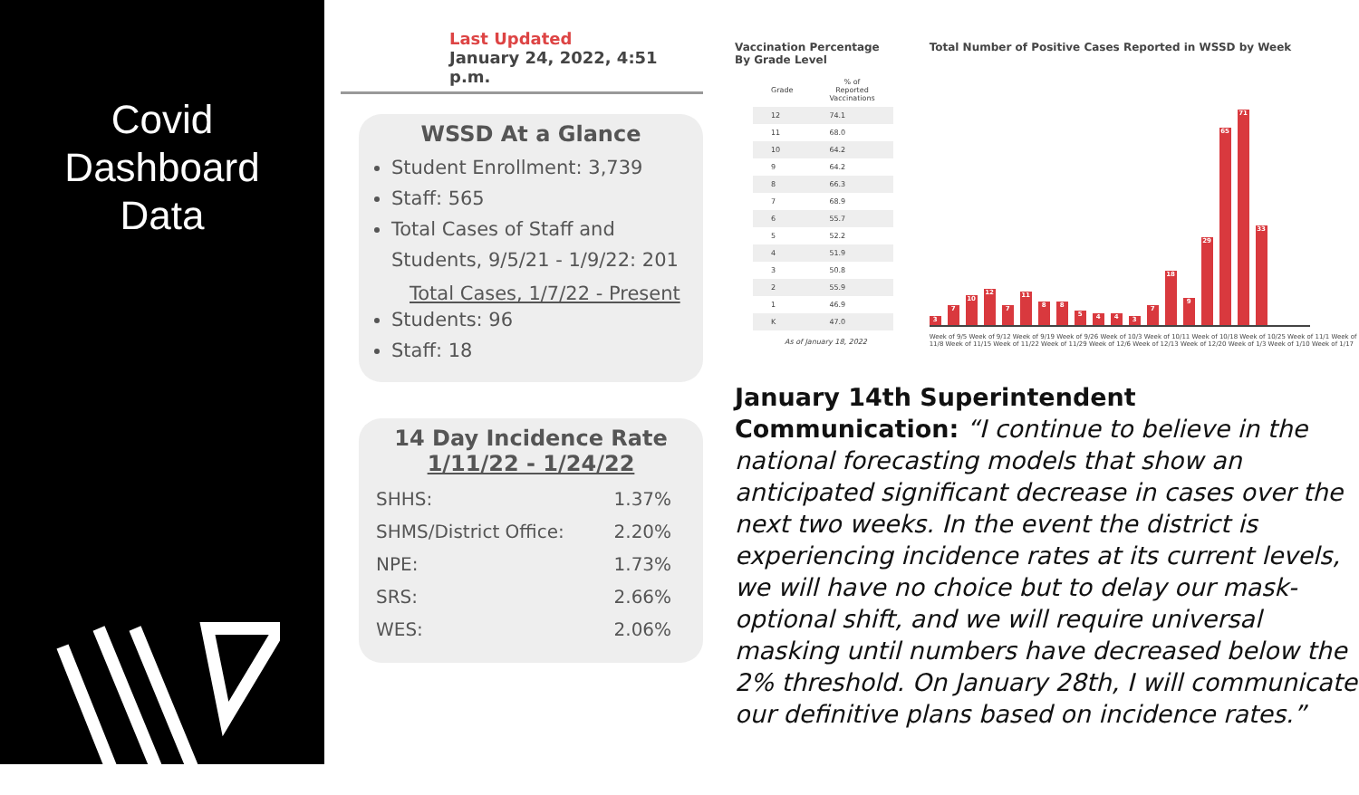Covid
Dashboard
Data
Last Updated
January 24, 2022, 4:51 p.m.
WSSD At a Glance
Student Enrollment: 3,739
Staff: 565
Total Cases of Staff and Students, 9/5/21 - 1/9/22: 201
Total Cases, 1/7/22 - Present
Students: 96
Staff: 18
14 Day Incidence Rate
1/11/22 - 1/24/22
| SHHS: | 1.37% |
| SHMS/District Office: | 2.20% |
| NPE: | 1.73% |
| SRS: | 2.66% |
| WES: | 2.06% |
Vaccination Percentage By Grade Level
| Grade | % of Reported Vaccinations |
| --- | --- |
| 12 | 74.1 |
| 11 | 68.0 |
| 10 | 64.2 |
| 9 | 64.2 |
| 8 | 66.3 |
| 7 | 68.9 |
| 6 | 55.7 |
| 5 | 52.2 |
| 4 | 51.9 |
| 3 | 50.8 |
| 2 | 55.9 |
| 1 | 46.9 |
| K | 47.0 |
As of January 18, 2022
Total Number of Positive Cases Reported in WSSD by Week
3
7
10
12
7
11
8
8
5
4
4
3
7
18
9
29
65
71
33
Week of 9/5 Week of 9/12 Week of 9/19 Week of 9/26 Week of 10/3 Week of 10/11 Week of 10/18 Week of 10/25 Week of 11/1 Week of 11/8 Week of 11/15 Week of 11/22 Week of 11/29 Week of 12/6 Week of 12/13 Week of 12/20 Week of 1/3 Week of 1/10 Week of 1/17
January 14th Superintendent Communication: “I continue to believe in the national forecasting models that show an anticipated significant decrease in cases over the next two weeks. In the event the district is experiencing incidence rates at its current levels, we will have no choice but to delay our mask-optional shift, and we will require universal masking until numbers have decreased below the 2% threshold. On January 28th, I will communicate our definitive plans based on incidence rates.”